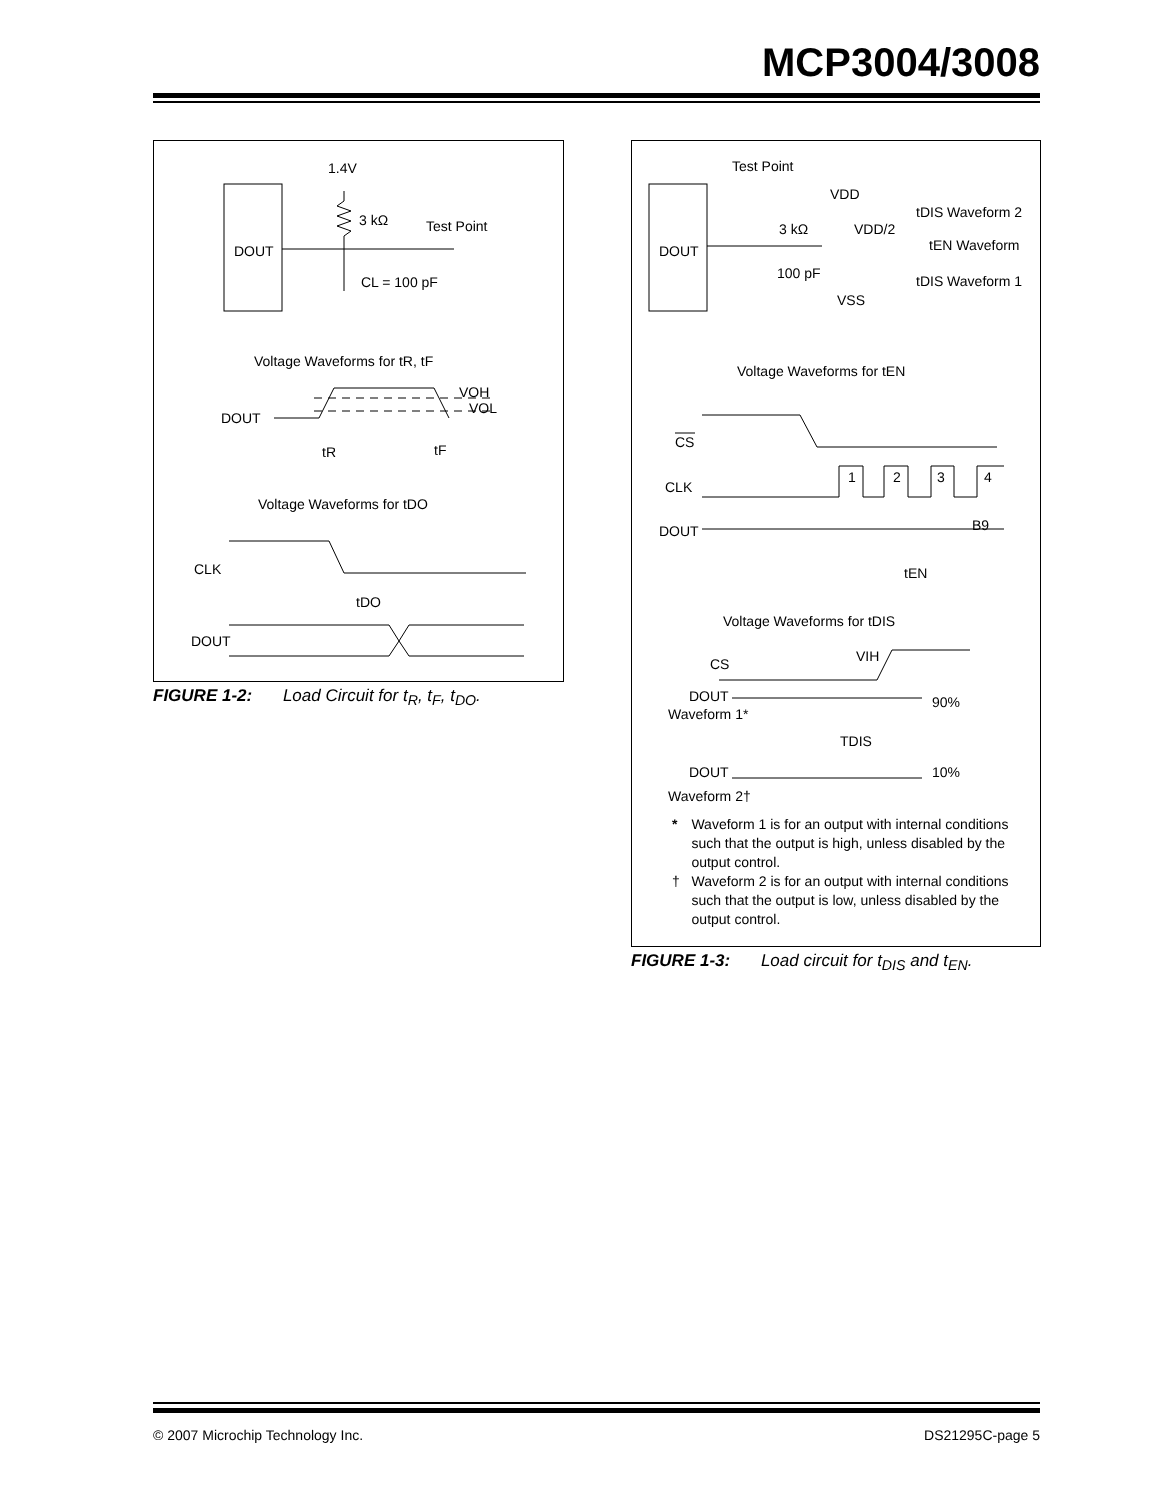MCP3004/3008
DOUT
1.4V
3 kΩ
Test Point
CL = 100 pF
Voltage Waveforms for tR, tF
VOH
VOL
DOUT
tR
tF
Voltage Waveforms for tDO
CLK
tDO
DOUT
FIGURE 1-2: Load Circuit for t<sub>R</sub>, t<sub>F</sub>, t<sub>DO</sub>.
DOUT
Test Point
3 kΩ
100 pF
VDD
VDD/2
tDIS Waveform 2
tEN Waveform
tDIS Waveform 1
VSS
Voltage Waveforms for tEN
CS
CLK
1
2
3
4
DOUT
B9
tEN
Voltage Waveforms for tDIS
CS
VIH
DOUT
Waveform 1*
90%
TDIS
DOUT
Waveform 2†
10%
* Waveform 1 is for an output with internal conditions such that the output is high, unless disabled by the output control.
† Waveform 2 is for an output with internal conditions such that the output is low, unless disabled by the output control.
FIGURE 1-3: Load circuit for t<sub>DIS</sub> and t<sub>EN</sub>.
© 2007 Microchip Technology Inc. DS21295C-page 5